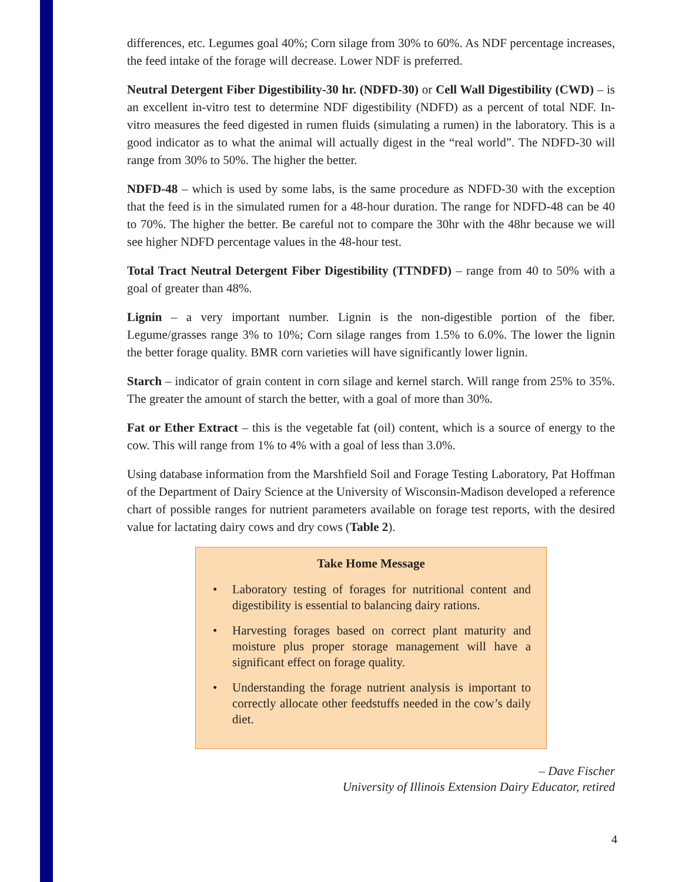differences, etc. Legumes goal 40%; Corn silage from 30% to 60%. As NDF percentage increases, the feed intake of the forage will decrease. Lower NDF is preferred.
Neutral Detergent Fiber Digestibility-30 hr. (NDFD-30) or Cell Wall Digestibility (CWD) – is an excellent in-vitro test to determine NDF digestibility (NDFD) as a percent of total NDF. In-vitro measures the feed digested in rumen fluids (simulating a rumen) in the laboratory. This is a good indicator as to what the animal will actually digest in the “real world”. The NDFD-30 will range from 30% to 50%. The higher the better.
NDFD-48 – which is used by some labs, is the same procedure as NDFD-30 with the exception that the feed is in the simulated rumen for a 48-hour duration. The range for NDFD-48 can be 40 to 70%. The higher the better. Be careful not to compare the 30hr with the 48hr because we will see higher NDFD percentage values in the 48-hour test.
Total Tract Neutral Detergent Fiber Digestibility (TTNDFD) – range from 40 to 50% with a goal of greater than 48%.
Lignin – a very important number. Lignin is the non-digestible portion of the fiber. Legume/grasses range 3% to 10%; Corn silage ranges from 1.5% to 6.0%. The lower the lignin the better forage quality. BMR corn varieties will have significantly lower lignin.
Starch – indicator of grain content in corn silage and kernel starch. Will range from 25% to 35%. The greater the amount of starch the better, with a goal of more than 30%.
Fat or Ether Extract – this is the vegetable fat (oil) content, which is a source of energy to the cow. This will range from 1% to 4% with a goal of less than 3.0%.
Using database information from the Marshfield Soil and Forage Testing Laboratory, Pat Hoffman of the Department of Dairy Science at the University of Wisconsin-Madison developed a reference chart of possible ranges for nutrient parameters available on forage test reports, with the desired value for lactating dairy cows and dry cows (Table 2).
Take Home Message
• Laboratory testing of forages for nutritional content and digestibility is essential to balancing dairy rations.
• Harvesting forages based on correct plant maturity and moisture plus proper storage management will have a significant effect on forage quality.
• Understanding the forage nutrient analysis is important to correctly allocate other feedstuffs needed in the cow’s daily diet.
– Dave Fischer
University of Illinois Extension Dairy Educator, retired
4